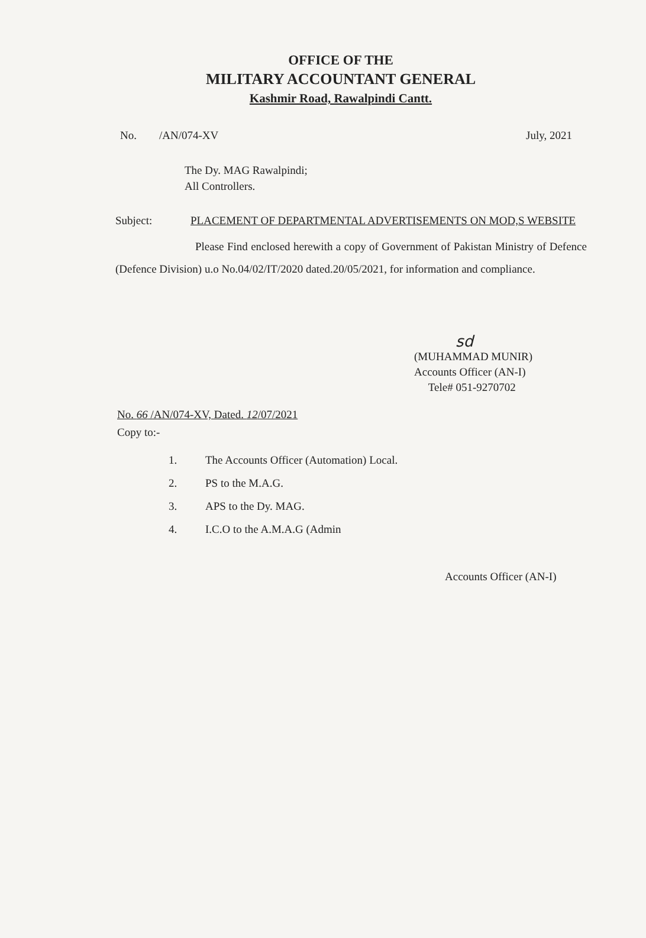OFFICE OF THE
MILITARY ACCOUNTANT GENERAL
Kashmir Road, Rawalpindi Cantt.
No. /AN/074-XV July, 2021
The Dy. MAG Rawalpindi;
All Controllers.
Subject: PLACEMENT OF DEPARTMENTAL ADVERTISEMENTS ON MOD,S WEBSITE
Please Find enclosed herewith a copy of Government of Pakistan Ministry of Defence (Defence Division) u.o No.04/02/IT/2020 dated.20/05/2021, for information and compliance.
sd
(MUHAMMAD MUNIR)
Accounts Officer (AN-I)
Tele# 051-9270702
No. 66 /AN/074-XV, Dated. 12/07/2021
Copy to:-
1. The Accounts Officer (Automation) Local.
2. PS to the M.A.G.
3. APS to the Dy. MAG.
4. I.C.O to the A.M.A.G (Admin
Accounts Officer (AN-I)